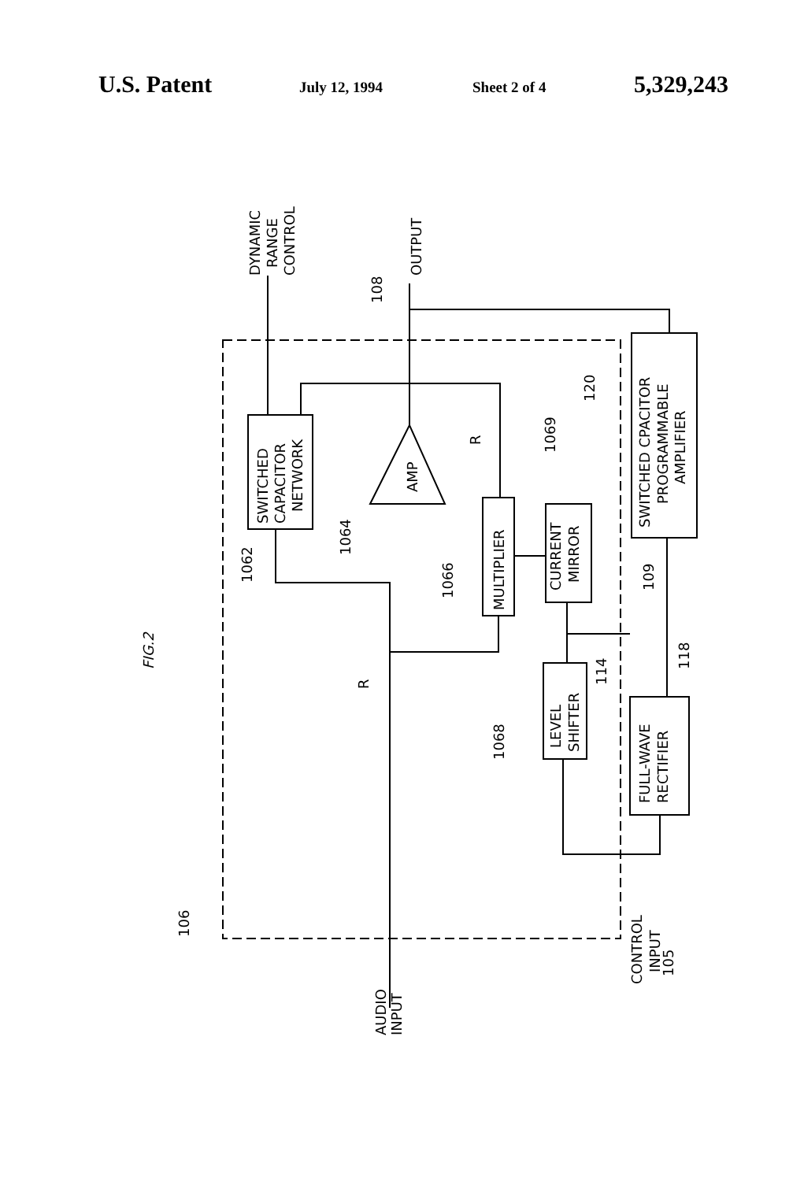U.S. Patent July 12, 1994 Sheet 2 of 4 5,329,243
DYNAMIC
RANGE
CONTROL
OUTPUT
SWITCHED
CAPACITOR
NETWORK
AMP
MULTIPLIER
CURRENT
MIRROR
LEVEL
SHIFTER
SWITCHED CPACITOR
PROGRAMMABLE
AMPLIFIER
FULL-WAVE
RECTIFIER
AUDIO
INPUT
CONTROL
INPUT
FIG.2
108
120
1069
1062
1064
1066
109
114
118
1068
106
105
R
R